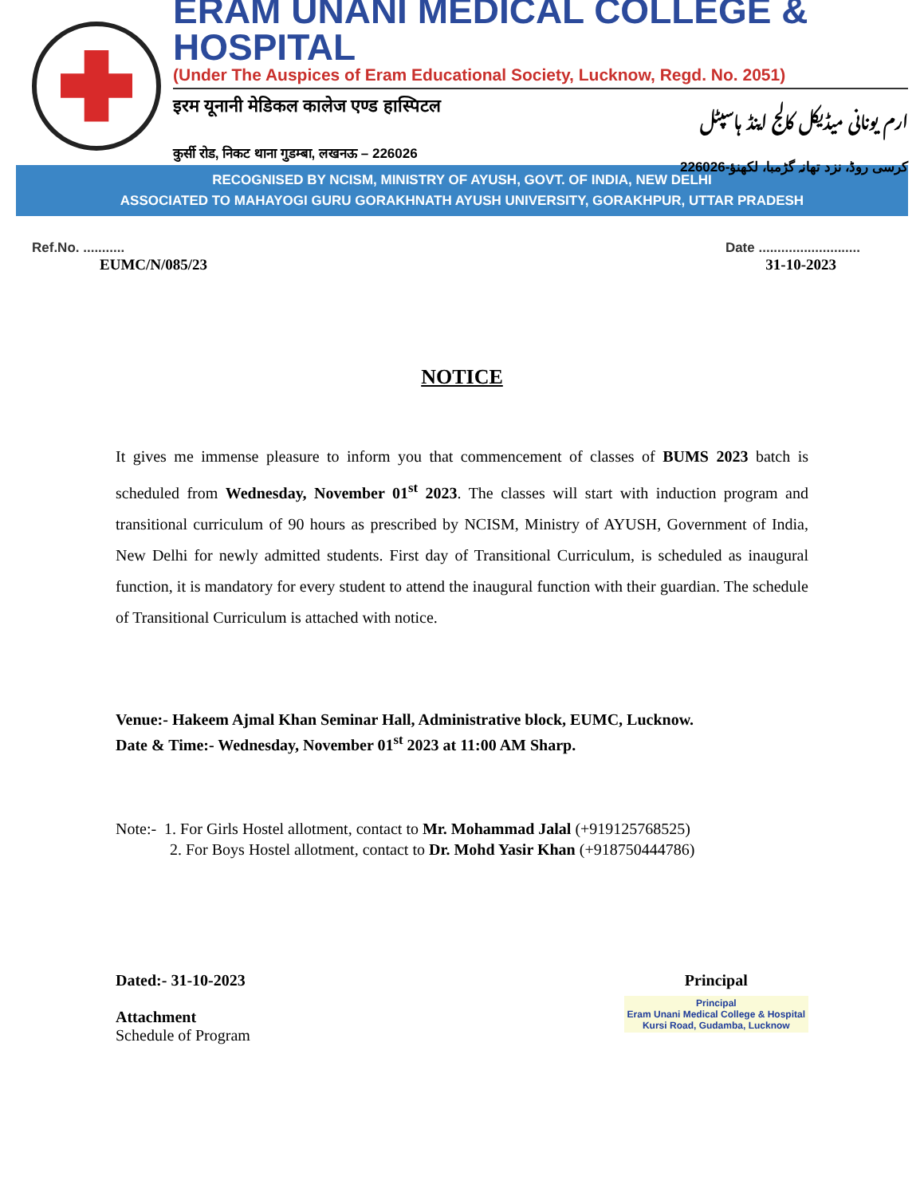ERAM UNANI MEDICAL COLLEGE & HOSPITAL
(Under The Auspices of Eram Educational Society, Lucknow, Regd. No. 2051)
इरम यूनानी मेडिकल कालेज एण्ड हास्पिटल ارم یونانی میڈیکل کالج اینڈ ہاسپٹل
कुर्सी रोड, निकट थाना गुडम्बा, लखनऊ – 226026 کرسی روڈ، نزد تھانہ گڑمبا، لکھنؤ-226026
RECOGNISED BY NCISM, MINISTRY OF AYUSH, GOVT. OF INDIA, NEW DELHI
ASSOCIATED TO MAHAYOGI GURU GORAKHNATH AYUSH UNIVERSITY, GORAKHPUR, UTTAR PRADESH
Ref.No. ........... Date ...........................
EUMC/N/085/23 31-10-2023
NOTICE
It gives me immense pleasure to inform you that commencement of classes of BUMS 2023 batch is scheduled from Wednesday, November 01<sup>st</sup> 2023. The classes will start with induction program and transitional curriculum of 90 hours as prescribed by NCISM, Ministry of AYUSH, Government of India, New Delhi for newly admitted students. First day of Transitional Curriculum, is scheduled as inaugural function, it is mandatory for every student to attend the inaugural function with their guardian. The schedule of Transitional Curriculum is attached with notice.
Venue:- Hakeem Ajmal Khan Seminar Hall, Administrative block, EUMC, Lucknow.
Date & Time:- Wednesday, November 01<sup>st</sup> 2023 at 11:00 AM Sharp.
Note:- 1. For Girls Hostel allotment, contact to Mr. Mohammad Jalal (+919125768525)
2. For Boys Hostel allotment, contact to Dr. Mohd Yasir Khan (+918750444786)
Dated:- 31-10-2023
Attachment
Schedule of Program
Principal
Principal
Eram Unani Medical College & Hospital
Kursi Road, Gudamba, Lucknow